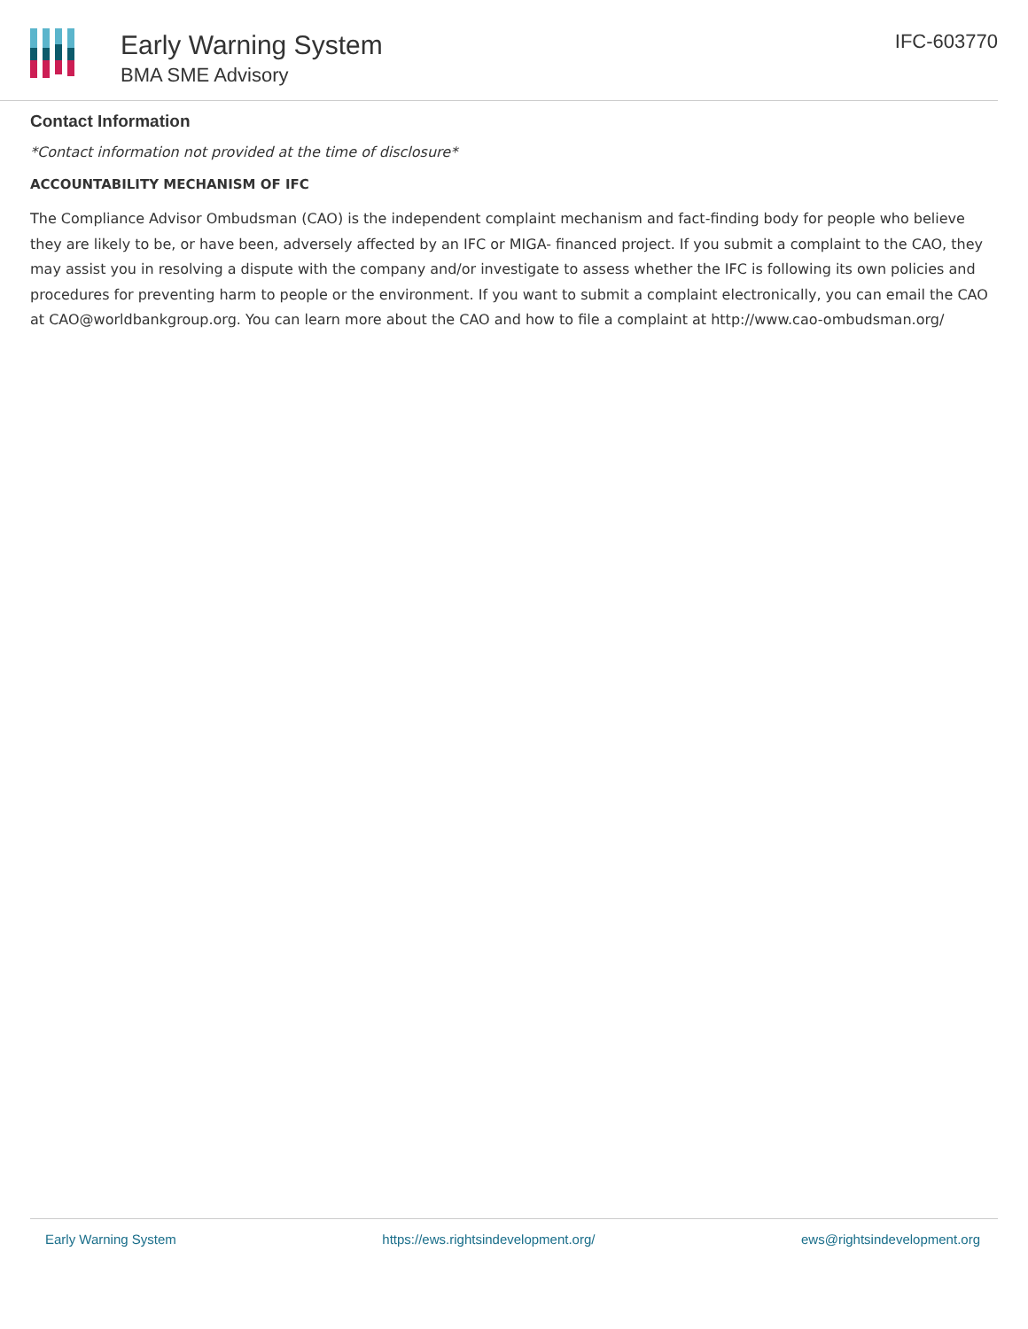Early Warning System
BMA SME Advisory
IFC-603770
Contact Information
*Contact information not provided at the time of disclosure*
ACCOUNTABILITY MECHANISM OF IFC
The Compliance Advisor Ombudsman (CAO) is the independent complaint mechanism and fact-finding body for people who believe they are likely to be, or have been, adversely affected by an IFC or MIGA- financed project. If you submit a complaint to the CAO, they may assist you in resolving a dispute with the company and/or investigate to assess whether the IFC is following its own policies and procedures for preventing harm to people or the environment. If you want to submit a complaint electronically, you can email the CAO at CAO@worldbankgroup.org. You can learn more about the CAO and how to file a complaint at http://www.cao-ombudsman.org/
Early Warning System https://ews.rightsindevelopment.org/ ews@rightsindevelopment.org